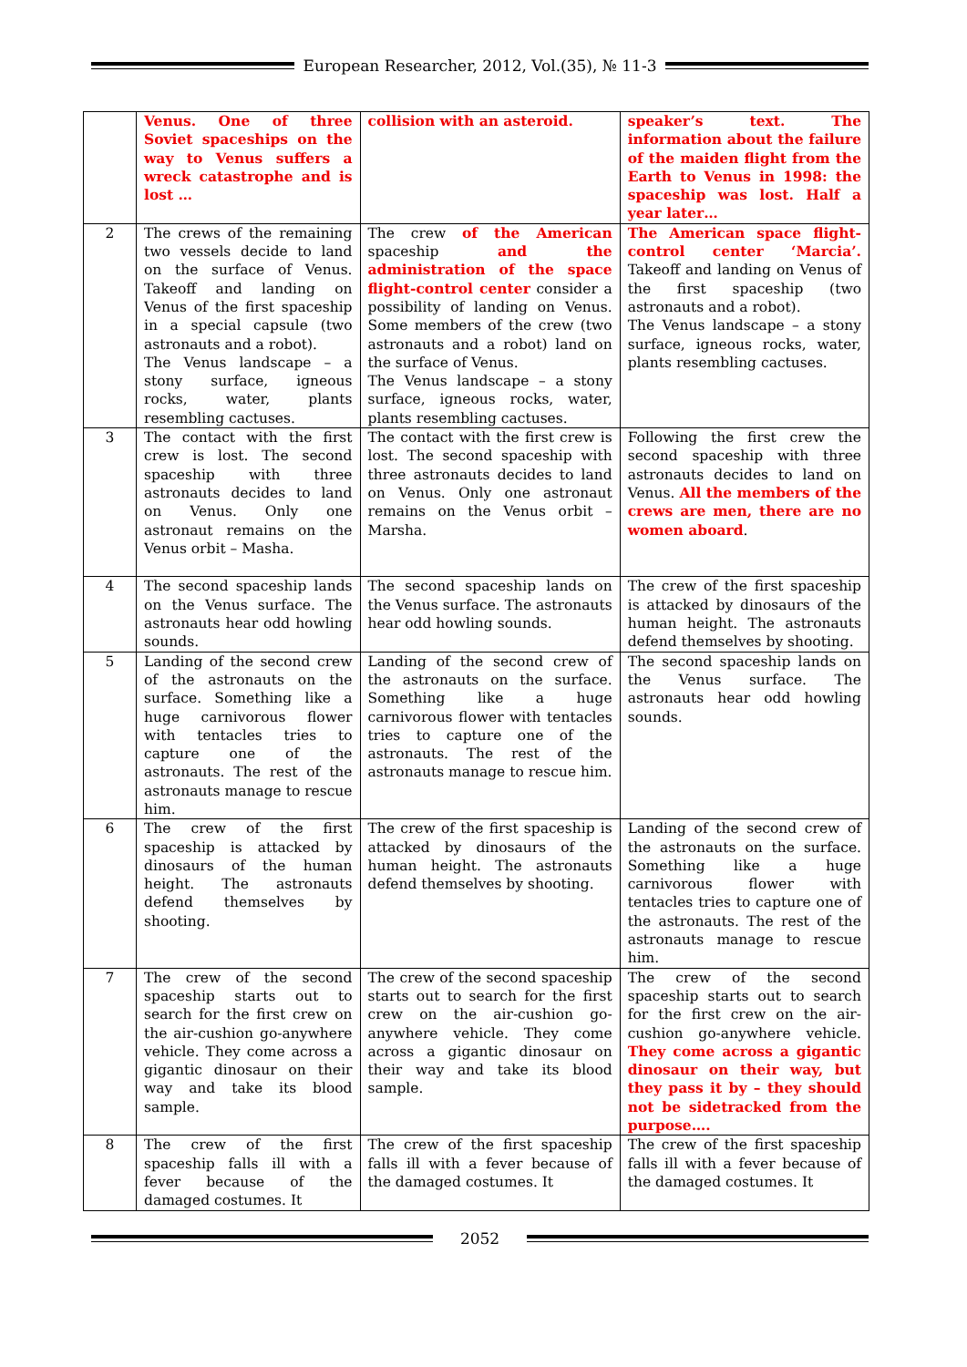European Researcher, 2012, Vol.(35), № 11-3
| | Venus. One of three Soviet spaceships on the way to Venus suffers a wreck catastrophe and is lost … | collision with an asteroid. | speaker’s text. The information about the failure of the maiden flight from the Earth to Venus in 1998: the spaceship was lost. Half a year later… |
| 2 | The crews of the remaining two vessels decide to land on the surface of Venus. Takeoff and landing on Venus of the first spaceship in a special capsule (two astronauts and a robot). The Venus landscape – a stony surface, igneous rocks, water, plants resembling cactuses. | The crew of the American spaceship and the administration of the space flight-control center consider a possibility of landing on Venus. Some members of the crew (two astronauts and a robot) land on the surface of Venus. The Venus landscape – a stony surface, igneous rocks, water, plants resembling cactuses. | The American space flight-control center ‘Marcia’. Takeoff and landing on Venus of the first spaceship (two astronauts and a robot). The Venus landscape – a stony surface, igneous rocks, water, plants resembling cactuses. |
| 3 | The contact with the first crew is lost. The second spaceship with three astronauts decides to land on Venus. Only one astronaut remains on the Venus orbit – Masha. | The contact with the first crew is lost. The second spaceship with three astronauts decides to land on Venus. Only one astronaut remains on the Venus orbit – Marsha. | Following the first crew the second spaceship with three astronauts decides to land on Venus. All the members of the crews are men, there are no women aboard . |
| 4 | The second spaceship lands on the Venus surface. The astronauts hear odd howling sounds. | The second spaceship lands on the Venus surface. The astronauts hear odd howling sounds. | The crew of the first spaceship is attacked by dinosaurs of the human height. The astronauts defend themselves by shooting. |
| 5 | Landing of the second crew of the astronauts on the surface. Something like a huge carnivorous flower with tentacles tries to capture one of the astronauts. The rest of the astronauts manage to rescue him. | Landing of the second crew of the astronauts on the surface. Something like a huge carnivorous flower with tentacles tries to capture one of the astronauts. The rest of the astronauts manage to rescue him. | The second spaceship lands on the Venus surface. The astronauts hear odd howling sounds. |
| 6 | The crew of the first spaceship is attacked by dinosaurs of the human height. The astronauts defend themselves by shooting. | The crew of the first spaceship is attacked by dinosaurs of the human height. The astronauts defend themselves by shooting. | Landing of the second crew of the astronauts on the surface. Something like a huge carnivorous flower with tentacles tries to capture one of the astronauts. The rest of the astronauts manage to rescue him. |
| 7 | The crew of the second spaceship starts out to search for the first crew on the air-cushion go-anywhere vehicle. They come across a gigantic dinosaur on their way and take its blood sample. | The crew of the second spaceship starts out to search for the first crew on the air-cushion go-anywhere vehicle. They come across a gigantic dinosaur on their way and take its blood sample. | The crew of the second spaceship starts out to search for the first crew on the air-cushion go-anywhere vehicle. They come across a gigantic dinosaur on their way, but they pass it by – they should not be sidetracked from the purpose…. |
| 8 | The crew of the first spaceship falls ill with a fever because of the damaged costumes. It | The crew of the first spaceship falls ill with a fever because of the damaged costumes. It | The crew of the first spaceship falls ill with a fever because of the damaged costumes. It |
2052